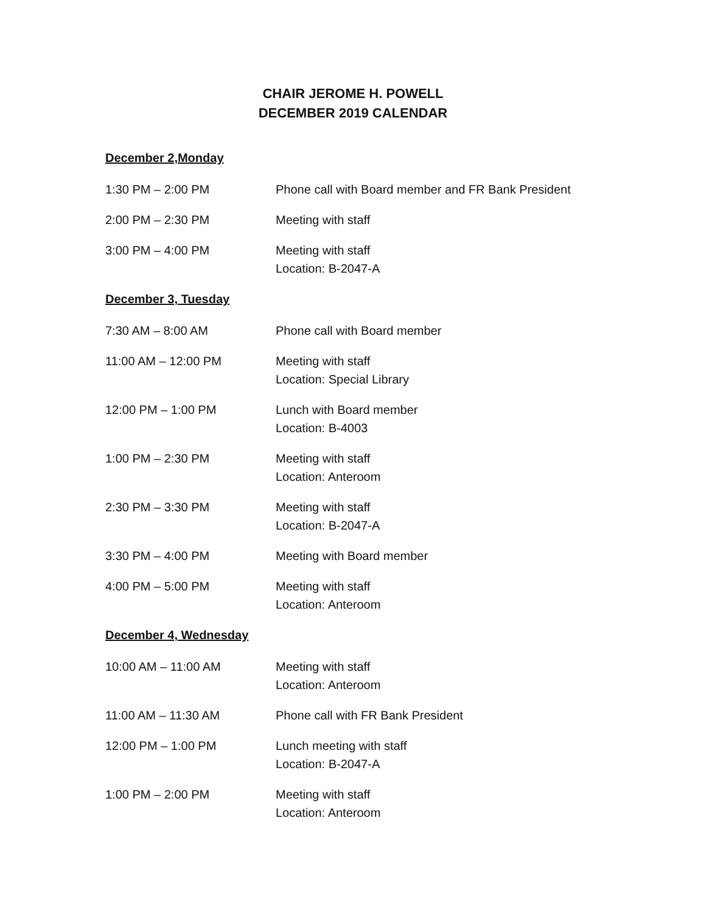CHAIR JEROME H. POWELL
DECEMBER 2019 CALENDAR
December 2,Monday
1:30 PM – 2:00 PM Phone call with Board member and FR Bank President
2:00 PM – 2:30 PM Meeting with staff
3:00 PM – 4:00 PM Meeting with staff
Location: B-2047-A
December 3, Tuesday
7:30 AM – 8:00 AM Phone call with Board member
11:00 AM – 12:00 PM Meeting with staff
Location: Special Library
12:00 PM – 1:00 PM Lunch with Board member
Location: B-4003
1:00 PM – 2:30 PM Meeting with staff
Location: Anteroom
2:30 PM – 3:30 PM Meeting with staff
Location: B-2047-A
3:30 PM – 4:00 PM Meeting with Board member
4:00 PM – 5:00 PM Meeting with staff
Location: Anteroom
December 4, Wednesday
10:00 AM – 11:00 AM Meeting with staff
Location: Anteroom
11:00 AM – 11:30 AM Phone call with FR Bank President
12:00 PM – 1:00 PM Lunch meeting with staff
Location: B-2047-A
1:00 PM – 2:00 PM Meeting with staff
Location: Anteroom